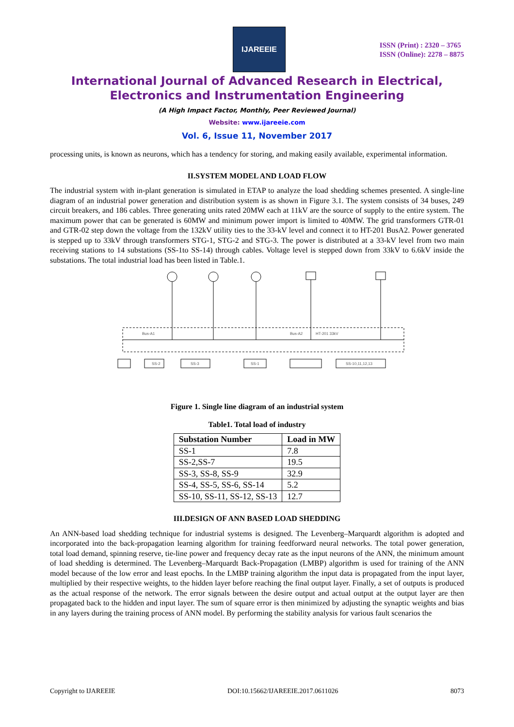IJAREEIE
ISSN (Print) : 2320 – 3765
ISSN (Online): 2278 – 8875
International Journal of Advanced Research in Electrical,
Electronics and Instrumentation Engineering
(A High Impact Factor, Monthly, Peer Reviewed Journal)
Website: www.ijareeie.com
Vol. 6, Issue 11, November 2017
processing units, is known as neurons, which has a tendency for storing, and making easily available, experimental information.
II.SYSTEM MODEL AND LOAD FLOW
The industrial system with in-plant generation is simulated in ETAP to analyze the load shedding schemes presented. A single-line diagram of an industrial power generation and distribution system is as shown in Figure 3.1. The system consists of 34 buses, 249 circuit breakers, and 186 cables. Three generating units rated 20MW each at 11kV are the source of supply to the entire system. The maximum power that can be generated is 60MW and minimum power import is limited to 40MW. The grid transformers GTR-01 and GTR-02 step down the voltage from the 132kV utility ties to the 33-kV level and connect it to HT-201 BusA2. Power generated is stepped up to 33kV through transformers STG-1, STG-2 and STG-3. The power is distributed at a 33-kV level from two main receiving stations to 14 substations (SS-1to SS-14) through cables. Voltage level is stepped down from 33kV to 6.6kV inside the substations. The total industrial load has been listed in Table.1.
Bus-A1
Bus-A2
HT-201 33kV
SS-2
SS-3
SS-1
SS-10,11,12,13
Figure 1. Single line diagram of an industrial system
Table1. Total load of industry
| Substation Number | Load in MW |
| --- | --- |
| SS-1 | 7.8 |
| SS-2,SS-7 | 19.5 |
| SS-3, SS-8, SS-9 | 32.9 |
| SS-4, SS-5, SS-6, SS-14 | 5.2 |
| SS-10, SS-11, SS-12, SS-13 | 12.7 |
III.DESIGN OF ANN BASED LOAD SHEDDING
An ANN-based load shedding technique for industrial systems is designed. The Levenberg–Marquardt algorithm is adopted and incorporated into the back-propagation learning algorithm for training feedforward neural networks. The total power generation, total load demand, spinning reserve, tie-line power and frequency decay rate as the input neurons of the ANN, the minimum amount of load shedding is determined. The Levenberg–Marquardt Back-Propagation (LMBP) algorithm is used for training of the ANN model because of the low error and least epochs. In the LMBP training algorithm the input data is propagated from the input layer, multiplied by their respective weights, to the hidden layer before reaching the final output layer. Finally, a set of outputs is produced as the actual response of the network. The error signals between the desire output and actual output at the output layer are then propagated back to the hidden and input layer. The sum of square error is then minimized by adjusting the synaptic weights and bias in any layers during the training process of ANN model. By performing the stability analysis for various fault scenarios the
Copyright to IJAREEIE DOI:10.15662/IJAREEIE.2017.0611026 8073